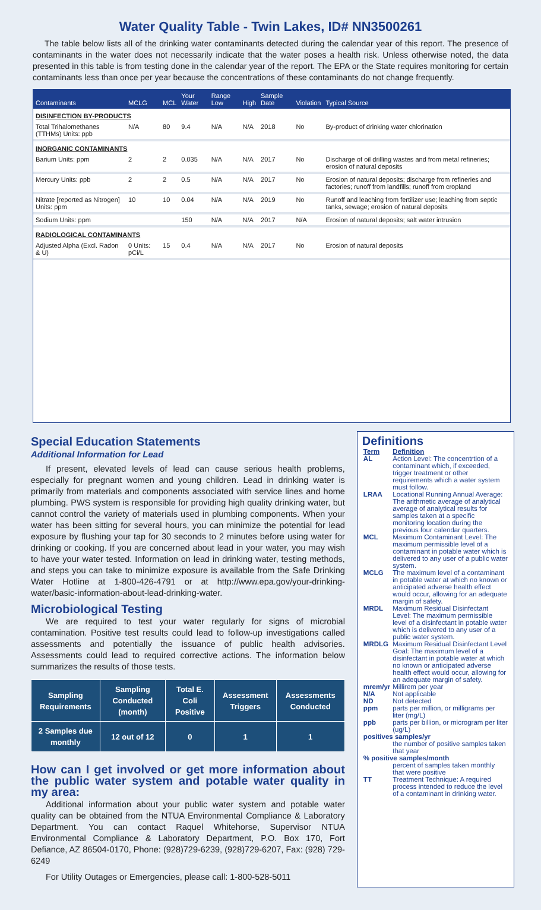Water Quality Table - Twin Lakes, ID# NN3500261
The table below lists all of the drinking water contaminants detected during the calendar year of this report. The presence of contaminants in the water does not necessarily indicate that the water poses a health risk. Unless otherwise noted, the data presented in this table is from testing done in the calendar year of the report. The EPA or the State requires monitoring for certain contaminants less than once per year because the concentrations of these contaminants do not change frequently.
| Contaminants | MCLG | MCL | Your Water | Range Low | High | Sample Date | Violation | Typical Source |
| --- | --- | --- | --- | --- | --- | --- | --- | --- |
| DISINFECTION BY-PRODUCTS | | | | | | | | |
| Total Trihalomethanes (TTHMs) Units: ppb | N/A | 80 | 9.4 | N/A | N/A | 2018 | No | By-product of drinking water chlorination |
| INORGANIC CONTAMINANTS | | | | | | | | |
| Barium Units: ppm | 2 | 2 | 0.035 | N/A | N/A | 2017 | No | Discharge of oil drilling wastes and from metal refineries; erosion of natural deposits |
| Mercury Units: ppb | 2 | 2 | 0.5 | N/A | N/A | 2017 | No | Erosion of natural deposits; discharge from refineries and factories; runoff from landfills; runoff from cropland |
| Nitrate [reported as Nitrogen] Units: ppm | 10 | 10 | 0.04 | N/A | N/A | 2019 | No | Runoff and leaching from fertilizer use; leaching from septic tanks, sewage; erosion of natural deposits |
| Sodium Units: ppm | | | 150 | N/A | N/A | 2017 | N/A | Erosion of natural deposits; salt water intrusion |
| RADIOLOGICAL CONTAMINANTS | | | | | | | | |
| Adjusted Alpha (Excl. Radon & U) | 0 Units: pCi/L | 15 | 0.4 | N/A | N/A | 2017 | No | Erosion of natural deposits |
Special Education Statements
Additional Information for Lead
If present, elevated levels of lead can cause serious health problems, especially for pregnant women and young children. Lead in drinking water is primarily from materials and components associated with service lines and home plumbing. PWS system is responsible for providing high quality drinking water, but cannot control the variety of materials used in plumbing components. When your water has been sitting for several hours, you can minimize the potential for lead exposure by flushing your tap for 30 seconds to 2 minutes before using water for drinking or cooking. If you are concerned about lead in your water, you may wish to have your water tested. Information on lead in drinking water, testing methods, and steps you can take to minimize exposure is available from the Safe Drinking Water Hotline at 1-800-426-4791 or at http://www.epa.gov/your-drinking-water/basic-information-about-lead-drinking-water.
Microbiological Testing
We are required to test your water regularly for signs of microbial contamination. Positive test results could lead to follow-up investigations called assessments and potentially the issuance of public health advisories. Assessments could lead to required corrective actions. The information below summarizes the results of those tests.
| Sampling Requirements | Sampling Conducted (month) | Total E. Coli Positive | Assessment Triggers | Assessments Conducted |
| 2 Samples due monthly | 12 out of 12 | 0 | 1 | 1 |
How can I get involved or get more information about the public water system and potable water quality in my area:
Additional information about your public water system and potable water quality can be obtained from the NTUA Environmental Compliance & Laboratory Department. You can contact Raquel Whitehorse, Supervisor NTUA Environmental Compliance & Laboratory Department, P.O. Box 170, Fort Defiance, AZ 86504-0170, Phone: (928)729-6239, (928)729-6207, Fax: (928) 729-6249
For Utility Outages or Emergencies, please call: 1-800-528-5011
Definitions
| Term | Definition |
| AL | Action Level: The concentrtion of a contaminant which, if exceeded, trigger treatment or other requirements which a water system must follow. |
| LRAA | Locational Running Annual Average: The arithmetic average of analytical average of analytical results for samples taken at a specific monitoring location during the previous four calendar quarters. |
| MCL | Maximum Contaminant Level: The maximum permissible level of a contaminant in potable water which is delivered to any user of a public water system. |
| MCLG | The maximum level of a contaminant in potable water at which no known or anticipated adverse health effect would occur, allowing for an adequate margin of safety. |
| MRDL | Maximum Residual Disinfectant Level: The maximum permissible level of a disinfectant in potable water which is delivered to any user of a public water system. |
| MRDLG | Maximum Residual Disinfectant Level Goal: The maximum level of a disinfectant in potable water at which no known or anticipated adverse health effect would occur, allowing for an adequate margin of safety. |
| mrem/yr | Millirem per year |
| N/A | Not applicable |
| ND | Not detected |
| ppm | parts per million, or milligrams per liter (mg/L) |
| ppb | parts per billion, or microgram per liter (ug/L) |
| positives samples/yr | |
| | the number of positive samples taken that year |
| % positive samples/month | |
| | percent of samples taken monthly that were positive |
| TT | Treatment Technique: A required process intended to reduce the level of a contaminant in drinking water. |